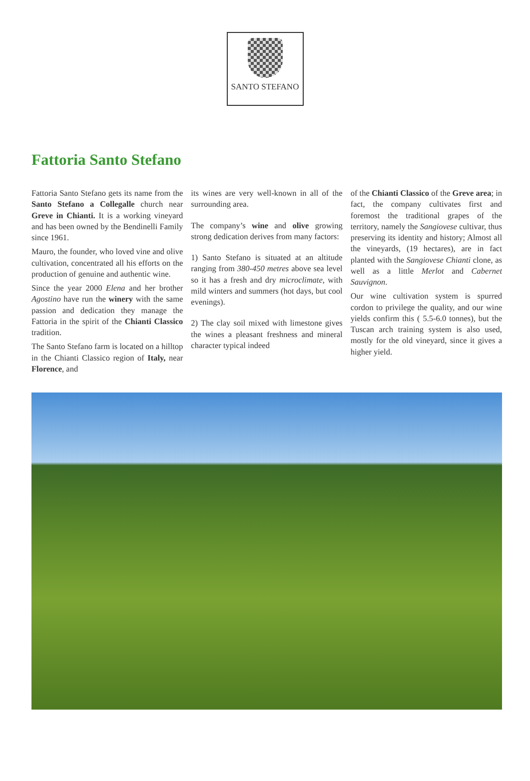SANTO STEFANO
Fattoria Santo Stefano
Fattoria Santo Stefano gets its name from the Santo Stefano a Collegalle church near Greve in Chianti. It is a working vineyard and has been owned by the Bendinelli Family since 1961.
Mauro, the founder, who loved vine and olive cultivation, concentrated all his efforts on the production of genuine and authentic wine.
Since the year 2000 Elena and her brother Agostino have run the winery with the same passion and dedication they manage the Fattoria in the spirit of the Chianti Classico tradition.
The Santo Stefano farm is located on a hilltop in the Chianti Classico region of Italy, near Florence, and
its wines are very well-known in all of the surrounding area.
The company’s wine and olive growing strong dedication derives from many factors:
1) Santo Stefano is situated at an altitude ranging from 380-450 metres above sea level so it has a fresh and dry microclimate, with mild winters and summers (hot days, but cool evenings).
2) The clay soil mixed with limestone gives the wines a pleasant freshness and mineral character typical indeed
of the Chianti Classico of the Greve area; in fact, the company cultivates first and foremost the traditional grapes of the territory, namely the Sangiovese cultivar, thus preserving its identity and history; Almost all the vineyards, (19 hectares), are in fact planted with the Sangiovese Chianti clone, as well as a little Merlot and Cabernet Sauvignon.
Our wine cultivation system is spurred cordon to privilege the quality, and our wine yields confirm this ( 5.5-6.0 tonnes), but the Tuscan arch training system is also used, mostly for the old vineyard, since it gives a higher yield.